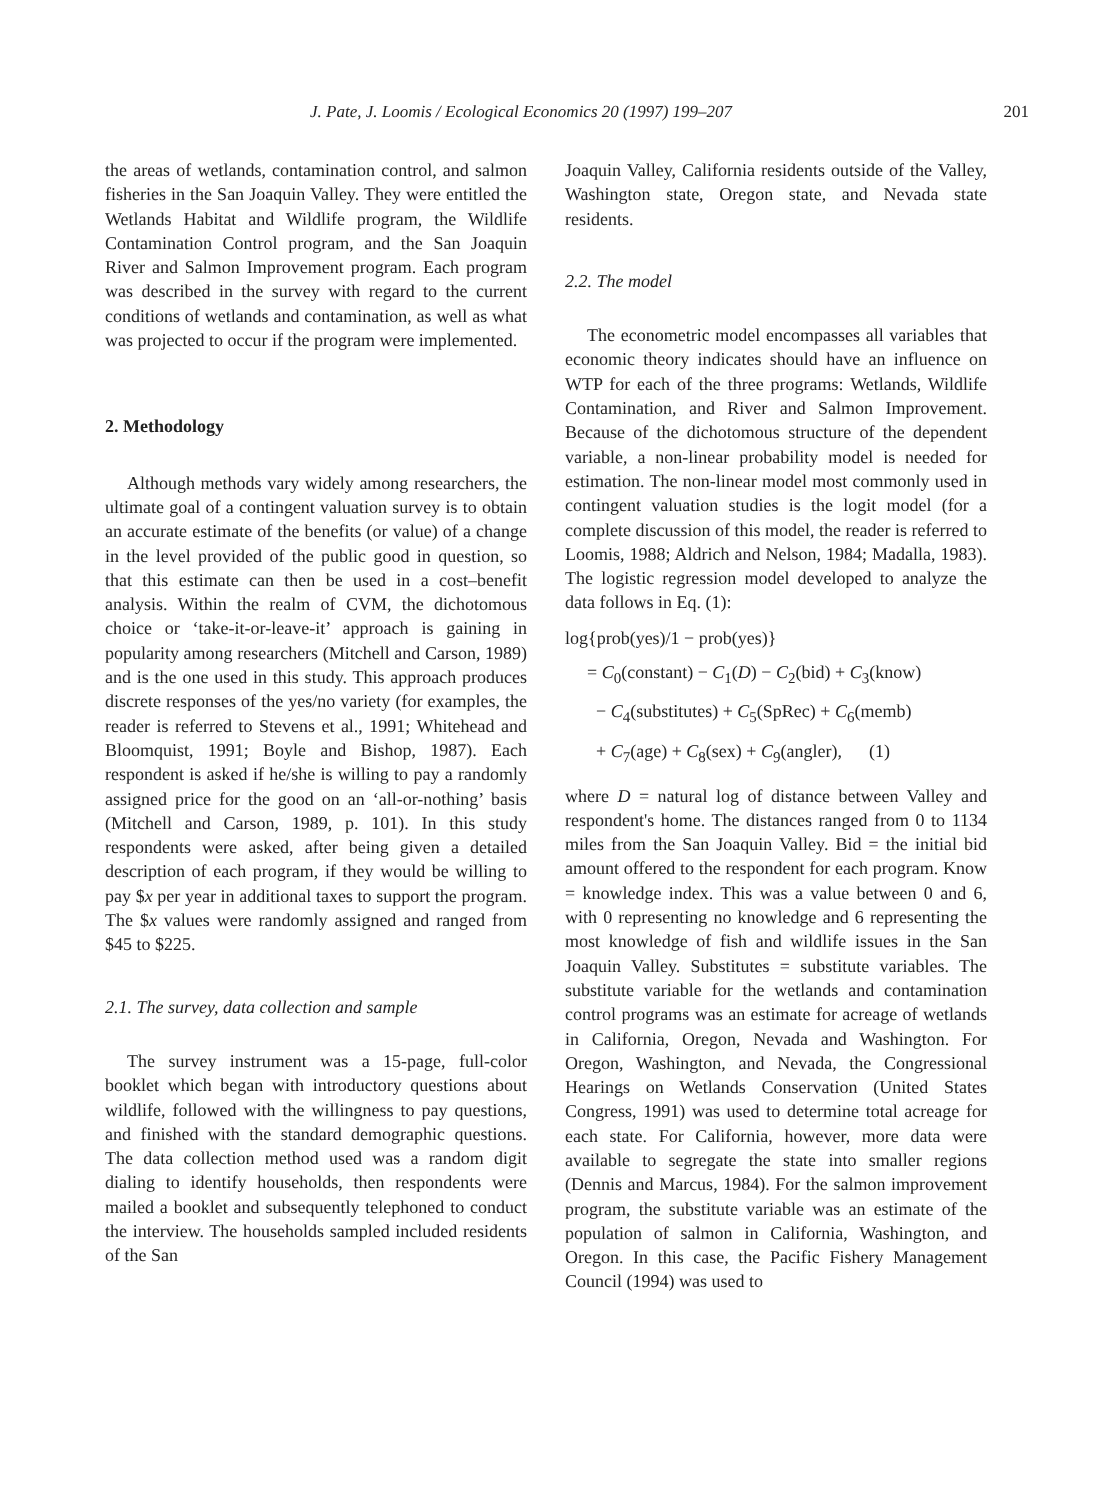J. Pate, J. Loomis / Ecological Economics 20 (1997) 199–207 201
the areas of wetlands, contamination control, and salmon fisheries in the San Joaquin Valley. They were entitled the Wetlands Habitat and Wildlife program, the Wildlife Contamination Control program, and the San Joaquin River and Salmon Improvement program. Each program was described in the survey with regard to the current conditions of wetlands and contamination, as well as what was projected to occur if the program were implemented.
2. Methodology
Although methods vary widely among researchers, the ultimate goal of a contingent valuation survey is to obtain an accurate estimate of the benefits (or value) of a change in the level provided of the public good in question, so that this estimate can then be used in a cost–benefit analysis. Within the realm of CVM, the dichotomous choice or ‘take-it-or-leave-it’ approach is gaining in popularity among researchers (Mitchell and Carson, 1989) and is the one used in this study. This approach produces discrete responses of the yes/no variety (for examples, the reader is referred to Stevens et al., 1991; Whitehead and Bloomquist, 1991; Boyle and Bishop, 1987). Each respondent is asked if he/she is willing to pay a randomly assigned price for the good on an ‘all-or-nothing’ basis (Mitchell and Carson, 1989, p. 101). In this study respondents were asked, after being given a detailed description of each program, if they would be willing to pay $x per year in additional taxes to support the program. The $x values were randomly assigned and ranged from $45 to $225.
2.1. The survey, data collection and sample
The survey instrument was a 15-page, full-color booklet which began with introductory questions about wildlife, followed with the willingness to pay questions, and finished with the standard demographic questions. The data collection method used was a random digit dialing to identify households, then respondents were mailed a booklet and subsequently telephoned to conduct the interview. The households sampled included residents of the San
Joaquin Valley, California residents outside of the Valley, Washington state, Oregon state, and Nevada state residents.
2.2. The model
The econometric model encompasses all variables that economic theory indicates should have an influence on WTP for each of the three programs: Wetlands, Wildlife Contamination, and River and Salmon Improvement. Because of the dichotomous structure of the dependent variable, a non-linear probability model is needed for estimation. The non-linear model most commonly used in contingent valuation studies is the logit model (for a complete discussion of this model, the reader is referred to Loomis, 1988; Aldrich and Nelson, 1984; Madalla, 1983). The logistic regression model developed to analyze the data follows in Eq. (1):
log{prob(yes)/1 − prob(yes)}
= C<sub>0</sub>(constant) − C<sub>1</sub>(D) − C<sub>2</sub>(bid) + C<sub>3</sub>(know)
− C<sub>4</sub>(substitutes) + C<sub>5</sub>(SpRec) + C<sub>6</sub>(memb)
+ C<sub>7</sub>(age) + C<sub>8</sub>(sex) + C<sub>9</sub>(angler), (1)
where D = natural log of distance between Valley and respondent's home. The distances ranged from 0 to 1134 miles from the San Joaquin Valley. Bid = the initial bid amount offered to the respondent for each program. Know = knowledge index. This was a value between 0 and 6, with 0 representing no knowledge and 6 representing the most knowledge of fish and wildlife issues in the San Joaquin Valley. Substitutes = substitute variables. The substitute variable for the wetlands and contamination control programs was an estimate for acreage of wetlands in California, Oregon, Nevada and Washington. For Oregon, Washington, and Nevada, the Congressional Hearings on Wetlands Conservation (United States Congress, 1991) was used to determine total acreage for each state. For California, however, more data were available to segregate the state into smaller regions (Dennis and Marcus, 1984). For the salmon improvement program, the substitute variable was an estimate of the population of salmon in California, Washington, and Oregon. In this case, the Pacific Fishery Management Council (1994) was used to